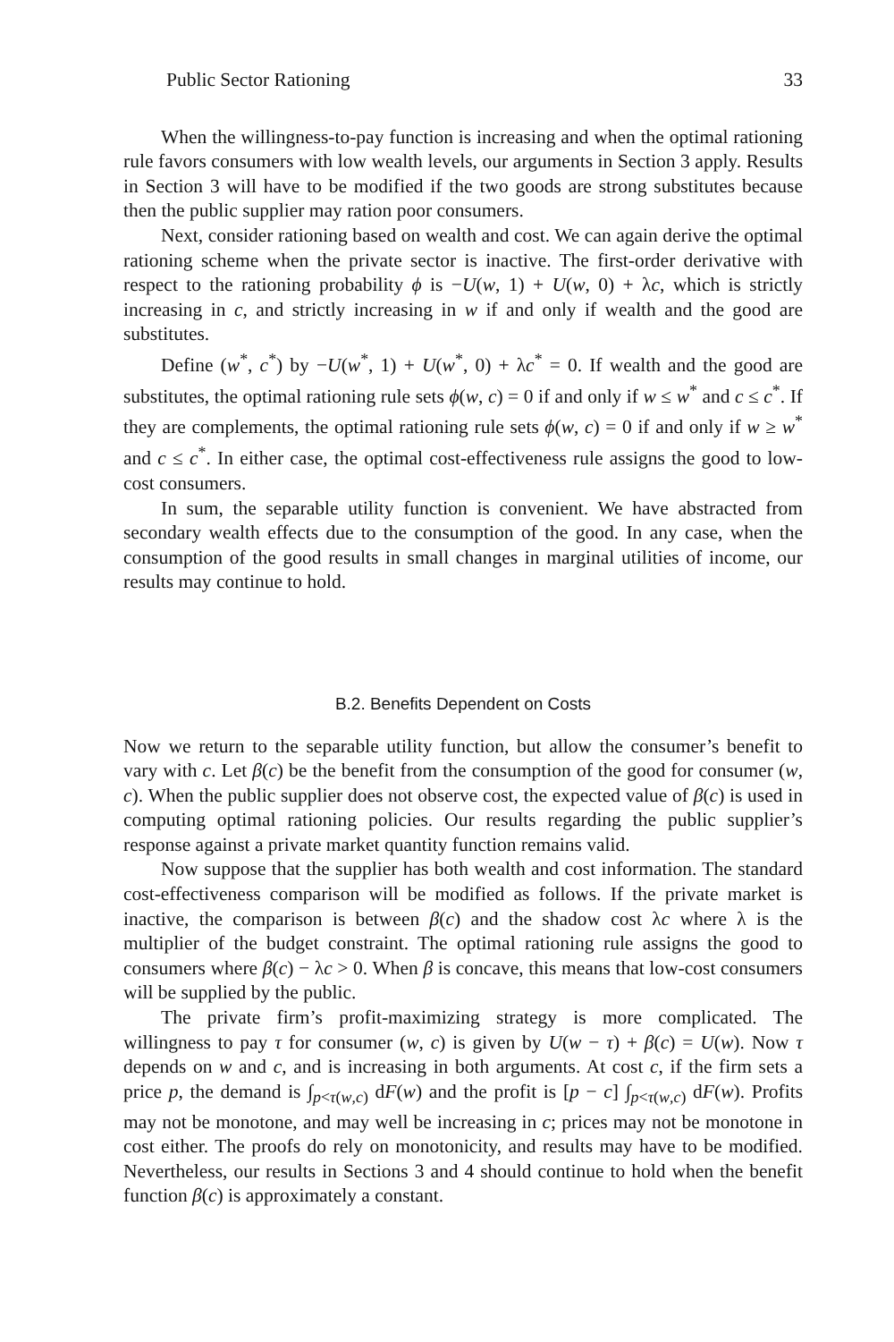Public Sector Rationing 33
When the willingness-to-pay function is increasing and when the optimal rationing rule favors consumers with low wealth levels, our arguments in Section 3 apply. Results in Section 3 will have to be modified if the two goods are strong substitutes because then the public supplier may ration poor consumers.
Next, consider rationing based on wealth and cost. We can again derive the optimal rationing scheme when the private sector is inactive. The first-order derivative with respect to the rationing probability ϕ is −U(w, 1) + U(w, 0) + λc, which is strictly increasing in c, and strictly increasing in w if and only if wealth and the good are substitutes.
Define (w<sup>*</sup>, c<sup>*</sup>) by −U(w<sup>*</sup>, 1) + U(w<sup>*</sup>, 0) + λc<sup>*</sup> = 0. If wealth and the good are substitutes, the optimal rationing rule sets ϕ(w, c) = 0 if and only if w ≤ w<sup>*</sup> and c ≤ c<sup>*</sup>. If they are complements, the optimal rationing rule sets ϕ(w, c) = 0 if and only if w ≥ w<sup>*</sup> and c ≤ c<sup>*</sup>. In either case, the optimal cost-effectiveness rule assigns the good to low-cost consumers.
In sum, the separable utility function is convenient. We have abstracted from secondary wealth effects due to the consumption of the good. In any case, when the consumption of the good results in small changes in marginal utilities of income, our results may continue to hold.
B.2. Benefits Dependent on Costs
Now we return to the separable utility function, but allow the consumer’s benefit to vary with c. Let β(c) be the benefit from the consumption of the good for consumer (w, c). When the public supplier does not observe cost, the expected value of β(c) is used in computing optimal rationing policies. Our results regarding the public supplier’s response against a private market quantity function remains valid.
Now suppose that the supplier has both wealth and cost information. The standard cost-effectiveness comparison will be modified as follows. If the private market is inactive, the comparison is between β(c) and the shadow cost λc where λ is the multiplier of the budget constraint. The optimal rationing rule assigns the good to consumers where β(c) − λc > 0. When β is concave, this means that low-cost consumers will be supplied by the public.
The private firm’s profit-maximizing strategy is more complicated. The willingness to pay τ for consumer (w, c) is given by U(w − τ) + β(c) = U(w). Now τ depends on w and c, and is increasing in both arguments. At cost c, if the firm sets a price p, the demand is ∫<sub>p<τ(w,c)</sub> dF(w) and the profit is [p − c] ∫<sub>p<τ(w,c)</sub> dF(w). Profits may not be monotone, and may well be increasing in c; prices may not be monotone in cost either. The proofs do rely on monotonicity, and results may have to be modified. Nevertheless, our results in Sections 3 and 4 should continue to hold when the benefit function β(c) is approximately a constant.